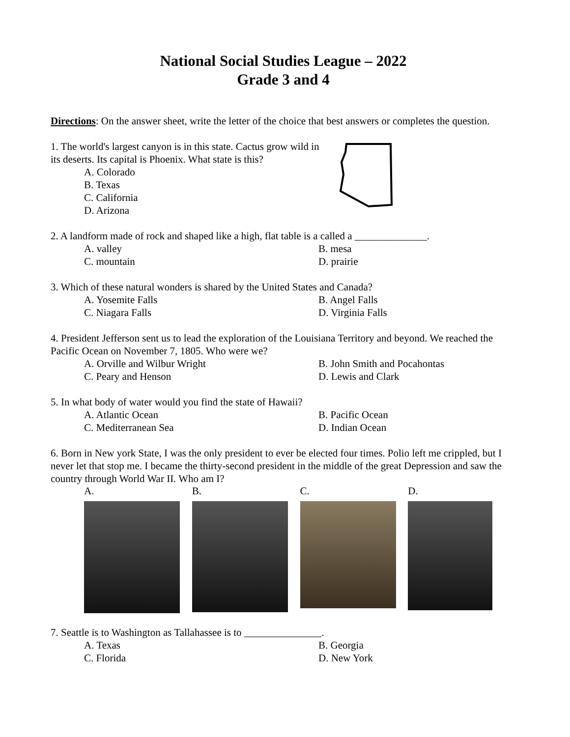National Social Studies League – 2022
Grade 3 and 4
Directions: On the answer sheet, write the letter of the choice that best answers or completes the question.
1. The world's largest canyon is in this state. Cactus grow wild in its deserts. Its capital is Phoenix. What state is this?
A. Colorado
B. Texas
C. California
D. Arizona
2. A landform made of rock and shaped like a high, flat table is a called a ______________.
A. valley B. mesa C. mountain D. prairie
3. Which of these natural wonders is shared by the United States and Canada?
A. Yosemite Falls B. Angel Falls C. Niagara Falls D. Virginia Falls
4. President Jefferson sent us to lead the exploration of the Louisiana Territory and beyond. We reached the Pacific Ocean on November 7, 1805. Who were we?
A. Orville and Wilbur Wright B. John Smith and Pocahontas C. Peary and Henson D. Lewis and Clark
5. In what body of water would you find the state of Hawaii?
A. Atlantic Ocean B. Pacific Ocean C. Mediterranean Sea D. Indian Ocean
6. Born in New york State, I was the only president to ever be elected four times. Polio left me crippled, but I never let that stop me. I became the thirty-second president in the middle of the great Depression and saw the country through World War II. Who am I?
A. B. C. D.
7. Seattle is to Washington as Tallahassee is to _______________.
A. Texas B. Georgia C. Florida D. New York